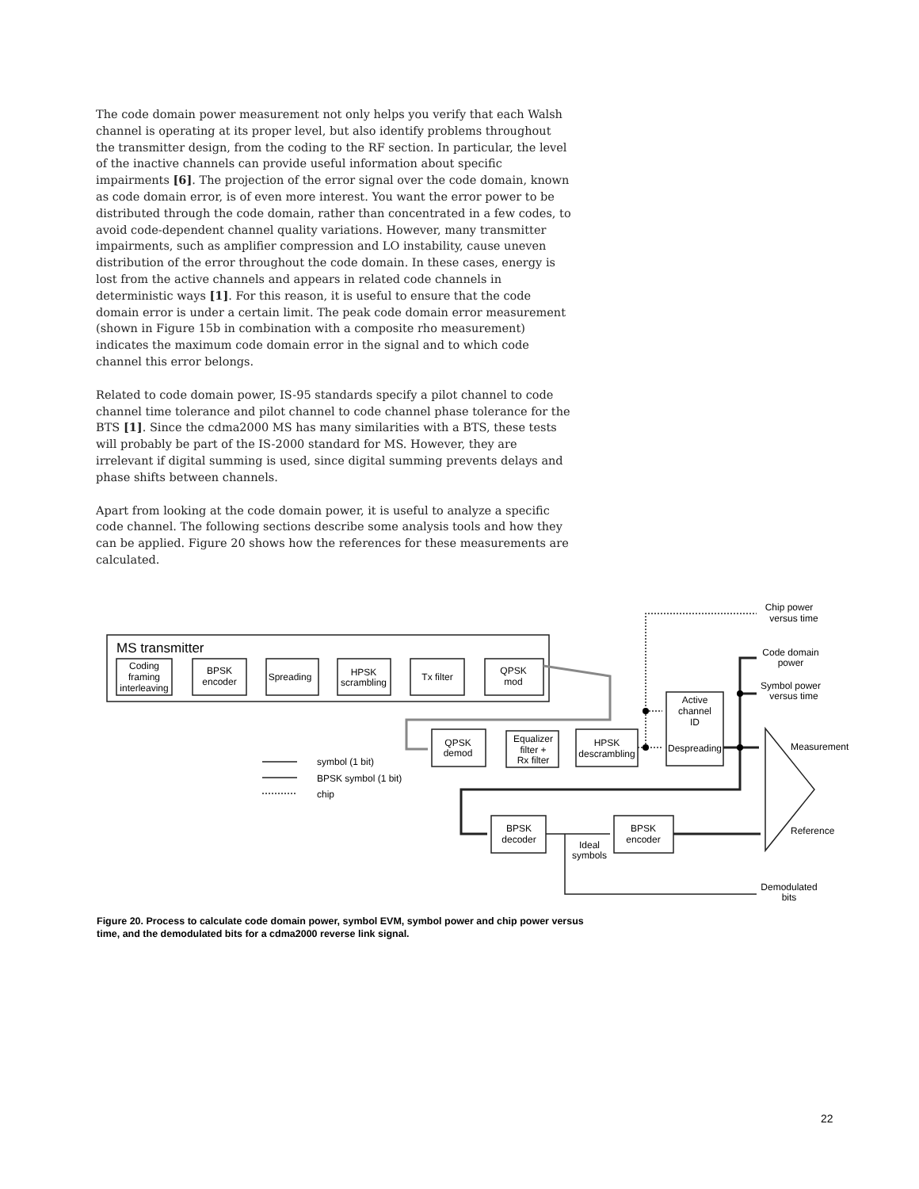The code domain power measurement not only helps you verify that each Walsh channel is operating at its proper level, but also identify problems throughout the transmitter design, from the coding to the RF section. In particular, the level of the inactive channels can provide useful information about specific impairments [6]. The projection of the error signal over the code domain, known as code domain error, is of even more interest. You want the error power to be distributed through the code domain, rather than concentrated in a few codes, to avoid code-dependent channel quality variations. However, many transmitter impairments, such as amplifier compression and LO instability, cause uneven distribution of the error throughout the code domain. In these cases, energy is lost from the active channels and appears in related code channels in deterministic ways [1]. For this reason, it is useful to ensure that the code domain error is under a certain limit. The peak code domain error measurement (shown in Figure 15b in combination with a composite rho measurement) indicates the maximum code domain error in the signal and to which code channel this error belongs.
Related to code domain power, IS-95 standards specify a pilot channel to code channel time tolerance and pilot channel to code channel phase tolerance for the BTS [1]. Since the cdma2000 MS has many similarities with a BTS, these tests will probably be part of the IS-2000 standard for MS. However, they are irrelevant if digital summing is used, since digital summing prevents delays and phase shifts between channels.
Apart from looking at the code domain power, it is useful to analyze a specific code channel. The following sections describe some analysis tools and how they can be applied. Figure 20 shows how the references for these measurements are calculated.
MS transmitter
Coding
framing
interleaving
BPSK
encoder
Spreading
HPSK
scrambling
Tx filter
QPSK
mod
QPSK
demod
Equalizer
filter +
Rx filter
HPSK
descrambling
Active
channel
ID
Despreading
BPSK
decoder
BPSK
encoder
Ideal
symbols
symbol (1 bit)
BPSK symbol (1 bit)
chip
Chip power
versus time
Code domain
power
Symbol power
versus time
Measurement
Reference
Demodulated
bits
Figure 20. Process to calculate code domain power, symbol EVM, symbol power and chip power versus time, and the demodulated bits for a cdma2000 reverse link signal.
22